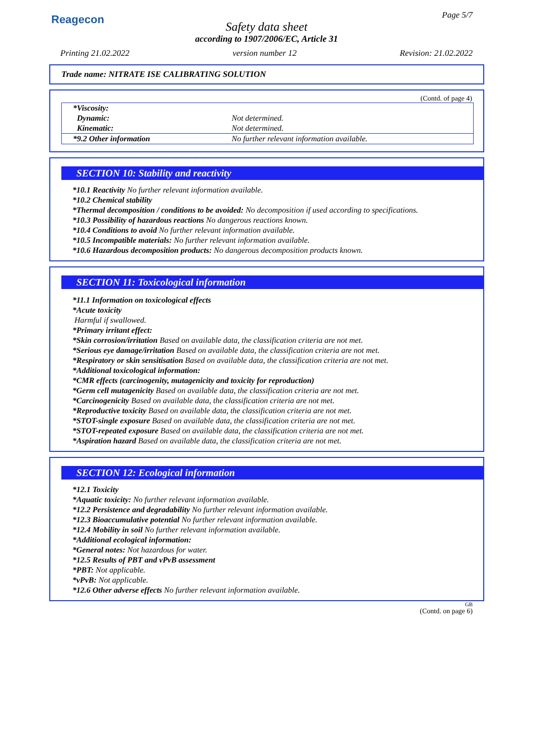Reagecon Page 5/7
Safety data sheet
according to 1907/2006/EC, Article 31
Printing 21.02.2022 version number 12 Revision: 21.02.2022
Trade name: NITRATE ISE CALIBRATING SOLUTION
(Contd. of page 4)
| *Viscosity: | |
| Dynamic: | Not determined. |
| Kinematic: | Not determined. |
| *9.2 Other information | No further relevant information available. |
SECTION 10: Stability and reactivity
*10.1 Reactivity No further relevant information available.
*10.2 Chemical stability
*Thermal decomposition / conditions to be avoided: No decomposition if used according to specifications.
*10.3 Possibility of hazardous reactions No dangerous reactions known.
*10.4 Conditions to avoid No further relevant information available.
*10.5 Incompatible materials: No further relevant information available.
*10.6 Hazardous decomposition products: No dangerous decomposition products known.
SECTION 11: Toxicological information
*11.1 Information on toxicological effects
*Acute toxicity
Harmful if swallowed.
*Primary irritant effect:
*Skin corrosion/irritation Based on available data, the classification criteria are not met.
*Serious eye damage/irritation Based on available data, the classification criteria are not met.
*Respiratory or skin sensitisation Based on available data, the classification criteria are not met.
*Additional toxicological information:
*CMR effects (carcinogenity, mutagenicity and toxicity for reproduction)
*Germ cell mutagenicity Based on available data, the classification criteria are not met.
*Carcinogenicity Based on available data, the classification criteria are not met.
*Reproductive toxicity Based on available data, the classification criteria are not met.
*STOT-single exposure Based on available data, the classification criteria are not met.
*STOT-repeated exposure Based on available data, the classification criteria are not met.
*Aspiration hazard Based on available data, the classification criteria are not met.
SECTION 12: Ecological information
*12.1 Toxicity
*Aquatic toxicity: No further relevant information available.
*12.2 Persistence and degradability No further relevant information available.
*12.3 Bioaccumulative potential No further relevant information available.
*12.4 Mobility in soil No further relevant information available.
*Additional ecological information:
*General notes: Not hazardous for water.
*12.5 Results of PBT and vPvB assessment
*PBT: Not applicable.
*vPvB: Not applicable.
*12.6 Other adverse effects No further relevant information available.
GB
(Contd. on page 6)